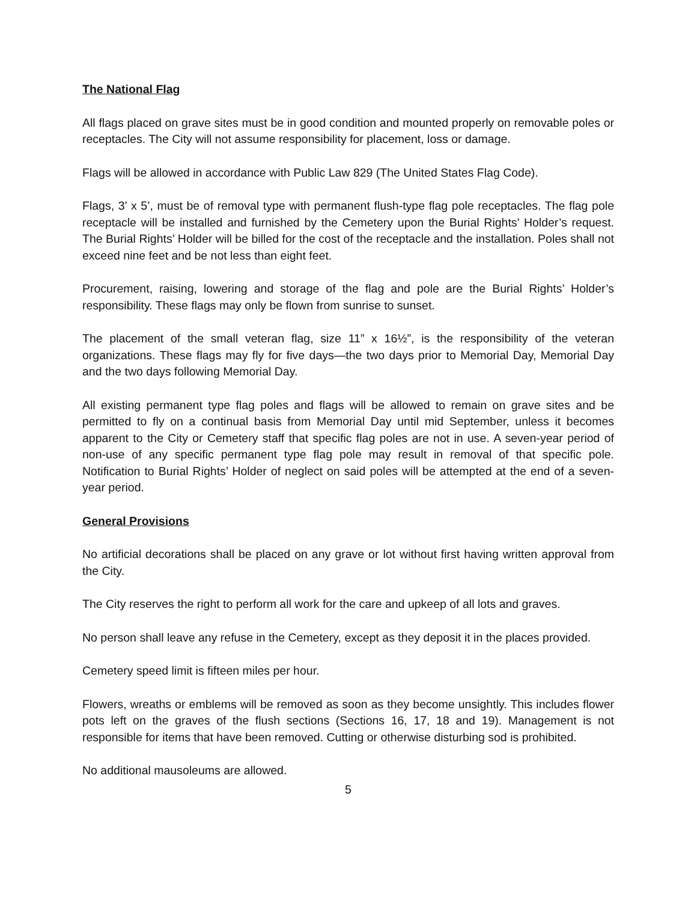The National Flag
All flags placed on grave sites must be in good condition and mounted properly on removable poles or receptacles. The City will not assume responsibility for placement, loss or damage.
Flags will be allowed in accordance with Public Law 829 (The United States Flag Code).
Flags, 3’ x 5’, must be of removal type with permanent flush-type flag pole receptacles. The flag pole receptacle will be installed and furnished by the Cemetery upon the Burial Rights’ Holder’s request. The Burial Rights’ Holder will be billed for the cost of the receptacle and the installation. Poles shall not exceed nine feet and be not less than eight feet.
Procurement, raising, lowering and storage of the flag and pole are the Burial Rights’ Holder’s responsibility. These flags may only be flown from sunrise to sunset.
The placement of the small veteran flag, size 11” x 16½”, is the responsibility of the veteran organizations. These flags may fly for five days—the two days prior to Memorial Day, Memorial Day and the two days following Memorial Day.
All existing permanent type flag poles and flags will be allowed to remain on grave sites and be permitted to fly on a continual basis from Memorial Day until mid September, unless it becomes apparent to the City or Cemetery staff that specific flag poles are not in use. A seven-year period of non-use of any specific permanent type flag pole may result in removal of that specific pole. Notification to Burial Rights’ Holder of neglect on said poles will be attempted at the end of a seven-year period.
General Provisions
No artificial decorations shall be placed on any grave or lot without first having written approval from the City.
The City reserves the right to perform all work for the care and upkeep of all lots and graves.
No person shall leave any refuse in the Cemetery, except as they deposit it in the places provided.
Cemetery speed limit is fifteen miles per hour.
Flowers, wreaths or emblems will be removed as soon as they become unsightly. This includes flower pots left on the graves of the flush sections (Sections 16, 17, 18 and 19). Management is not responsible for items that have been removed. Cutting or otherwise disturbing sod is prohibited.
No additional mausoleums are allowed.
5